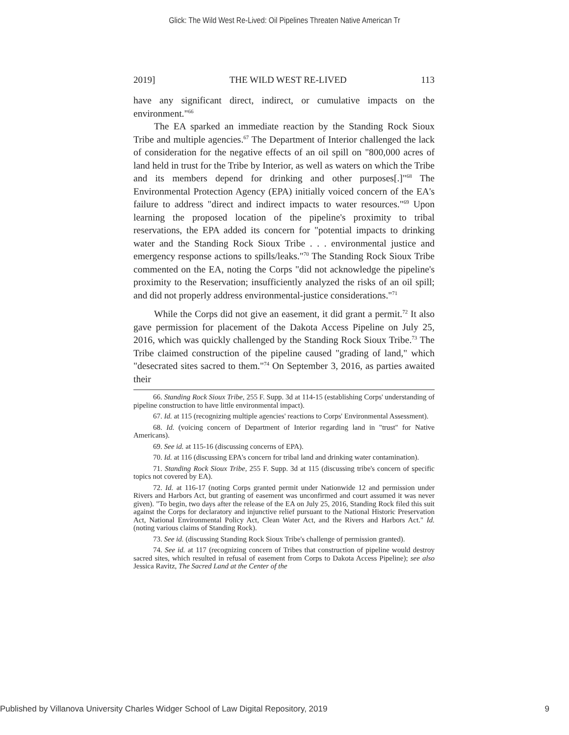Glick: The Wild West Re-Lived: Oil Pipelines Threaten Native American Tr
2019] THE WILD WEST RE-LIVED 113
have any significant direct, indirect, or cumulative impacts on the environment."<sup>66</sup>
The EA sparked an immediate reaction by the Standing Rock Sioux Tribe and multiple agencies.<sup>67</sup> The Department of Interior challenged the lack of consideration for the negative effects of an oil spill on "800,000 acres of land held in trust for the Tribe by Interior, as well as waters on which the Tribe and its members depend for drinking and other purposes[.]"<sup>68</sup> The Environmental Protection Agency (EPA) initially voiced concern of the EA's failure to address "direct and indirect impacts to water resources."<sup>69</sup> Upon learning the proposed location of the pipeline's proximity to tribal reservations, the EPA added its concern for "potential impacts to drinking water and the Standing Rock Sioux Tribe . . . environmental justice and emergency response actions to spills/leaks."<sup>70</sup> The Standing Rock Sioux Tribe commented on the EA, noting the Corps "did not acknowledge the pipeline's proximity to the Reservation; insufficiently analyzed the risks of an oil spill; and did not properly address environmental-justice considerations."<sup>71</sup>
While the Corps did not give an easement, it did grant a permit.<sup>72</sup> It also gave permission for placement of the Dakota Access Pipeline on July 25, 2016, which was quickly challenged by the Standing Rock Sioux Tribe.<sup>73</sup> The Tribe claimed construction of the pipeline caused "grading of land," which "desecrated sites sacred to them."<sup>74</sup> On September 3, 2016, as parties awaited their
66. Standing Rock Sioux Tribe, 255 F. Supp. 3d at 114-15 (establishing Corps' understanding of pipeline construction to have little environmental impact).
67. Id. at 115 (recognizing multiple agencies' reactions to Corps' Environmental Assessment).
68. Id. (voicing concern of Department of Interior regarding land in "trust" for Native Americans).
69. See id. at 115-16 (discussing concerns of EPA).
70. Id. at 116 (discussing EPA's concern for tribal land and drinking water contamination).
71. Standing Rock Sioux Tribe, 255 F. Supp. 3d at 115 (discussing tribe's concern of specific topics not covered by EA).
72. Id. at 116-17 (noting Corps granted permit under Nationwide 12 and permission under Rivers and Harbors Act, but granting of easement was unconfirmed and court assumed it was never given). "To begin, two days after the release of the EA on July 25, 2016, Standing Rock filed this suit against the Corps for declaratory and injunctive relief pursuant to the National Historic Preservation Act, National Environmental Policy Act, Clean Water Act, and the Rivers and Harbors Act." Id. (noting various claims of Standing Rock).
73. See id. (discussing Standing Rock Sioux Tribe's challenge of permission granted).
74. See id. at 117 (recognizing concern of Tribes that construction of pipeline would destroy sacred sites, which resulted in refusal of easement from Corps to Dakota Access Pipeline); see also Jessica Ravitz, The Sacred Land at the Center of the
Published by Villanova University Charles Widger School of Law Digital Repository, 2019 9